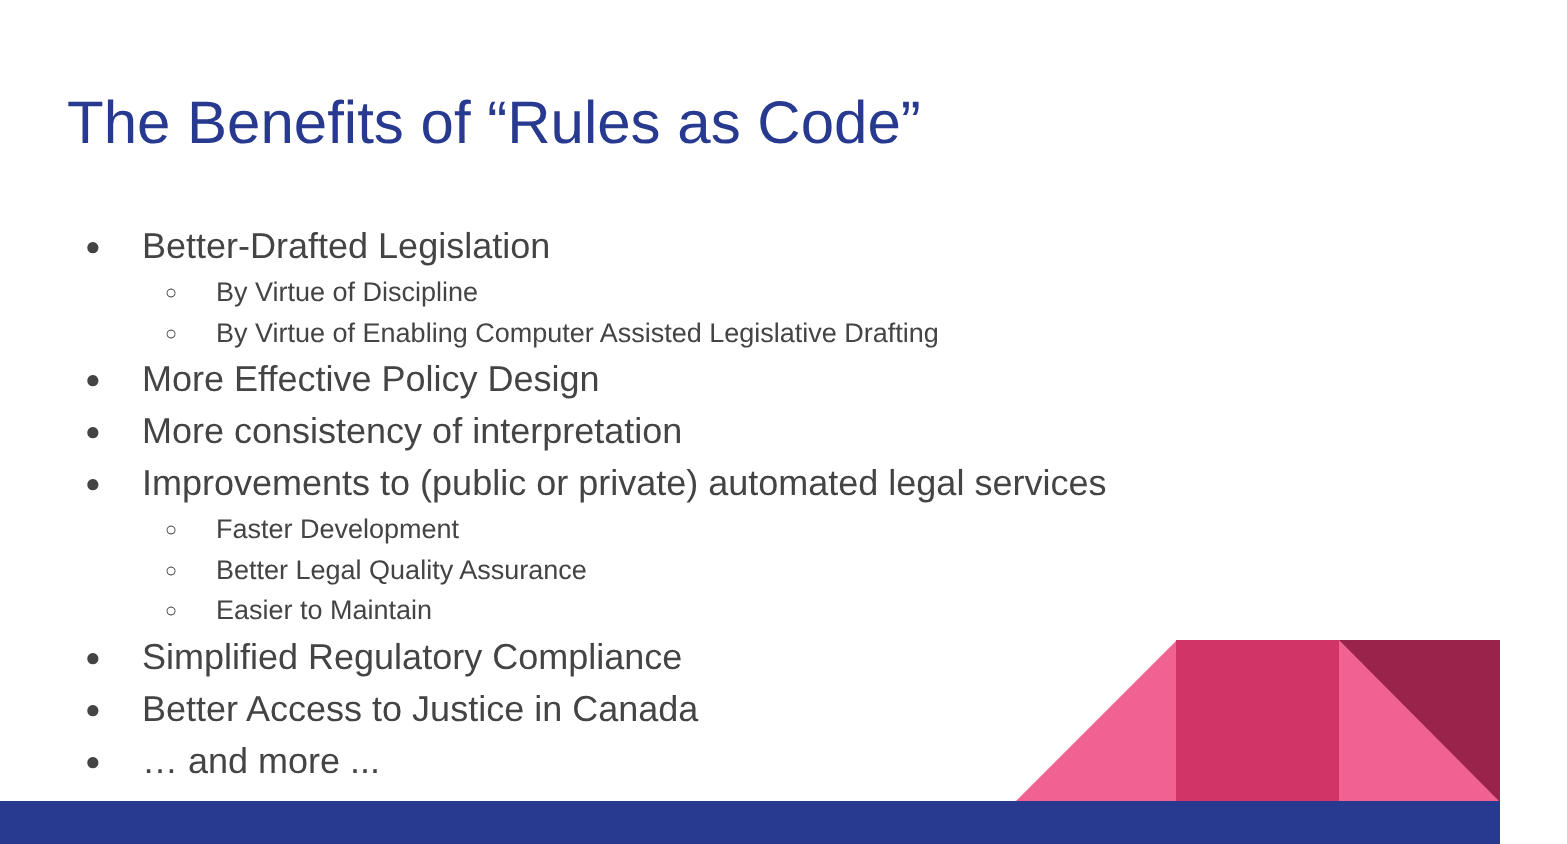The Benefits of “Rules as Code”
● Better-Drafted Legislation
○ By Virtue of Discipline
○ By Virtue of Enabling Computer Assisted Legislative Drafting
● More Effective Policy Design
● More consistency of interpretation
● Improvements to (public or private) automated legal services
○ Faster Development
○ Better Legal Quality Assurance
○ Easier to Maintain
● Simplified Regulatory Compliance
● Better Access to Justice in Canada
● … and more ...